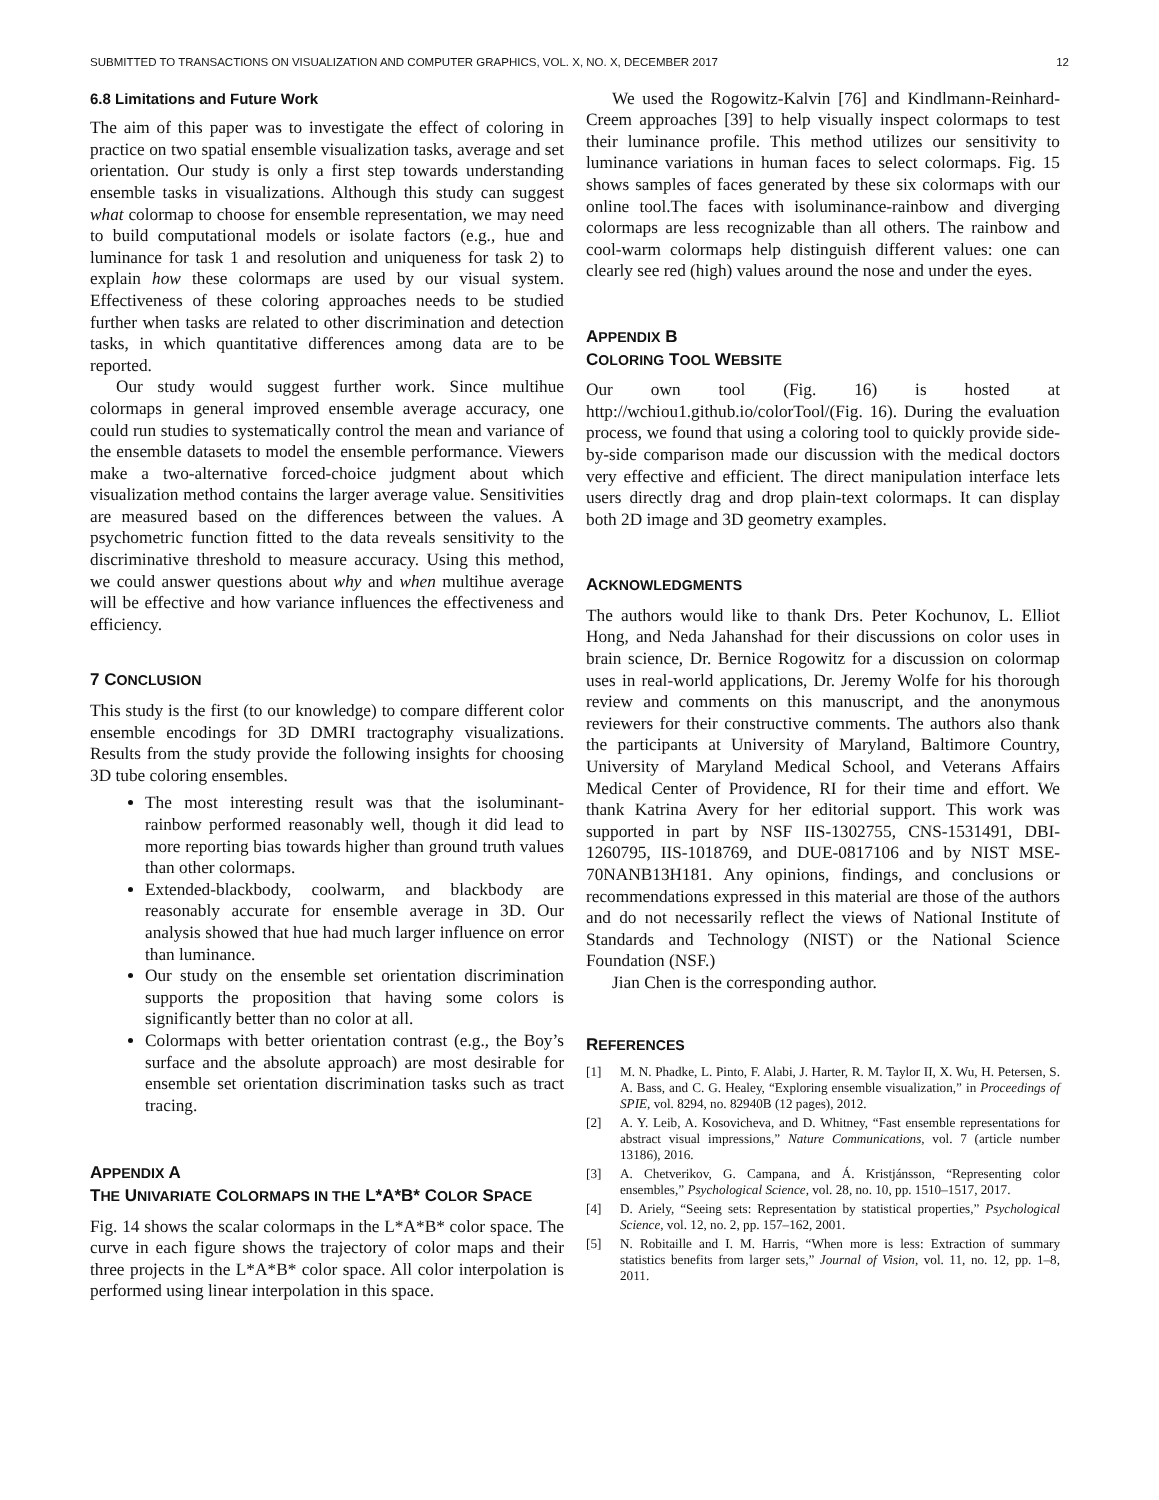SUBMITTED TO TRANSACTIONS ON VISUALIZATION AND COMPUTER GRAPHICS, VOL. X, NO. X, DECEMBER 2017 12
6.8 Limitations and Future Work
The aim of this paper was to investigate the effect of coloring in practice on two spatial ensemble visualization tasks, average and set orientation. Our study is only a first step towards understanding ensemble tasks in visualizations. Although this study can suggest what colormap to choose for ensemble representation, we may need to build computational models or isolate factors (e.g., hue and luminance for task 1 and resolution and uniqueness for task 2) to explain how these colormaps are used by our visual system. Effectiveness of these coloring approaches needs to be studied further when tasks are related to other discrimination and detection tasks, in which quantitative differences among data are to be reported.
Our study would suggest further work. Since multihue colormaps in general improved ensemble average accuracy, one could run studies to systematically control the mean and variance of the ensemble datasets to model the ensemble performance. Viewers make a two-alternative forced-choice judgment about which visualization method contains the larger average value. Sensitivities are measured based on the differences between the values. A psychometric function fitted to the data reveals sensitivity to the discriminative threshold to measure accuracy. Using this method, we could answer questions about why and when multihue average will be effective and how variance influences the effectiveness and efficiency.
7 CONCLUSION
This study is the first (to our knowledge) to compare different color ensemble encodings for 3D DMRI tractography visualizations. Results from the study provide the following insights for choosing 3D tube coloring ensembles.
The most interesting result was that the isoluminant-rainbow performed reasonably well, though it did lead to more reporting bias towards higher than ground truth values than other colormaps.
Extended-blackbody, coolwarm, and blackbody are reasonably accurate for ensemble average in 3D. Our analysis showed that hue had much larger influence on error than luminance.
Our study on the ensemble set orientation discrimination supports the proposition that having some colors is significantly better than no color at all.
Colormaps with better orientation contrast (e.g., the Boy’s surface and the absolute approach) are most desirable for ensemble set orientation discrimination tasks such as tract tracing.
APPENDIX A
THE UNIVARIATE COLORMAPS IN THE L*A*B* COLOR SPACE
Fig. 14 shows the scalar colormaps in the L*A*B* color space. The curve in each figure shows the trajectory of color maps and their three projects in the L*A*B* color space. All color interpolation is performed using linear interpolation in this space.
We used the Rogowitz-Kalvin [76] and Kindlmann-Reinhard-Creem approaches [39] to help visually inspect colormaps to test their luminance profile. This method utilizes our sensitivity to luminance variations in human faces to select colormaps. Fig. 15 shows samples of faces generated by these six colormaps with our online tool.The faces with isoluminance-rainbow and diverging colormaps are less recognizable than all others. The rainbow and cool-warm colormaps help distinguish different values: one can clearly see red (high) values around the nose and under the eyes.
APPENDIX B
COLORING TOOL WEBSITE
Our own tool (Fig. 16) is hosted at http://wchiou1.github.io/colorTool/(Fig. 16). During the evaluation process, we found that using a coloring tool to quickly provide side-by-side comparison made our discussion with the medical doctors very effective and efficient. The direct manipulation interface lets users directly drag and drop plain-text colormaps. It can display both 2D image and 3D geometry examples.
ACKNOWLEDGMENTS
The authors would like to thank Drs. Peter Kochunov, L. Elliot Hong, and Neda Jahanshad for their discussions on color uses in brain science, Dr. Bernice Rogowitz for a discussion on colormap uses in real-world applications, Dr. Jeremy Wolfe for his thorough review and comments on this manuscript, and the anonymous reviewers for their constructive comments. The authors also thank the participants at University of Maryland, Baltimore Country, University of Maryland Medical School, and Veterans Affairs Medical Center of Providence, RI for their time and effort. We thank Katrina Avery for her editorial support. This work was supported in part by NSF IIS-1302755, CNS-1531491, DBI-1260795, IIS-1018769, and DUE-0817106 and by NIST MSE-70NANB13H181. Any opinions, findings, and conclusions or recommendations expressed in this material are those of the authors and do not necessarily reflect the views of National Institute of Standards and Technology (NIST) or the National Science Foundation (NSF.)
Jian Chen is the corresponding author.
REFERENCES
[1] M. N. Phadke, L. Pinto, F. Alabi, J. Harter, R. M. Taylor II, X. Wu, H. Petersen, S. A. Bass, and C. G. Healey, “Exploring ensemble visualization,” in Proceedings of SPIE, vol. 8294, no. 82940B (12 pages), 2012.
[2] A. Y. Leib, A. Kosovicheva, and D. Whitney, “Fast ensemble representations for abstract visual impressions,” Nature Communications, vol. 7 (article number 13186), 2016.
[3] A. Chetverikov, G. Campana, and Á. Kristjánsson, “Representing color ensembles,” Psychological Science, vol. 28, no. 10, pp. 1510–1517, 2017.
[4] D. Ariely, “Seeing sets: Representation by statistical properties,” Psychological Science, vol. 12, no. 2, pp. 157–162, 2001.
[5] N. Robitaille and I. M. Harris, “When more is less: Extraction of summary statistics benefits from larger sets,” Journal of Vision, vol. 11, no. 12, pp. 1–8, 2011.